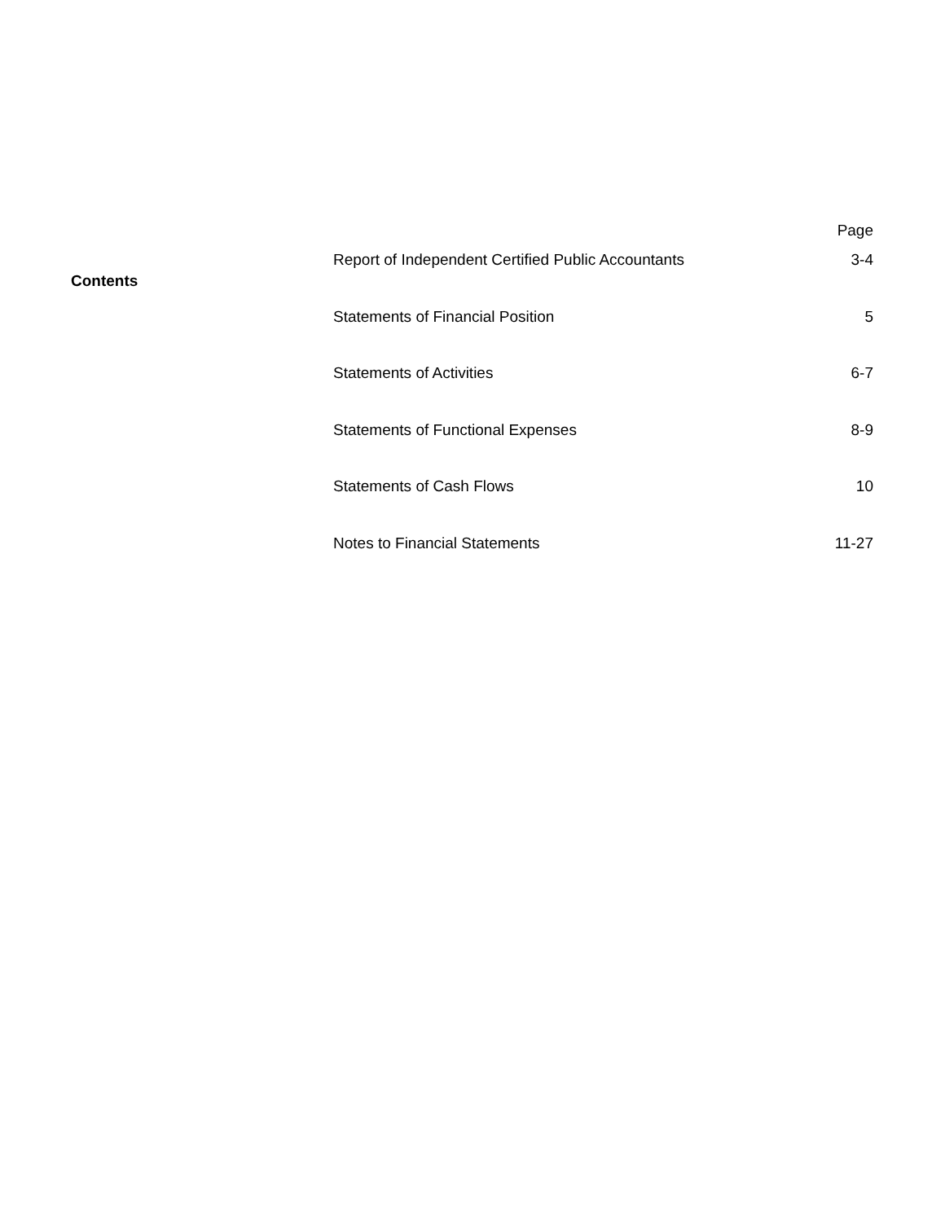Page
Contents
| Report of Independent Certified Public Accountants | 3-4 |
| Statements of Financial Position | 5 |
| Statements of Activities | 6-7 |
| Statements of Functional Expenses | 8-9 |
| Statements of Cash Flows | 10 |
| Notes to Financial Statements | 11-27 |